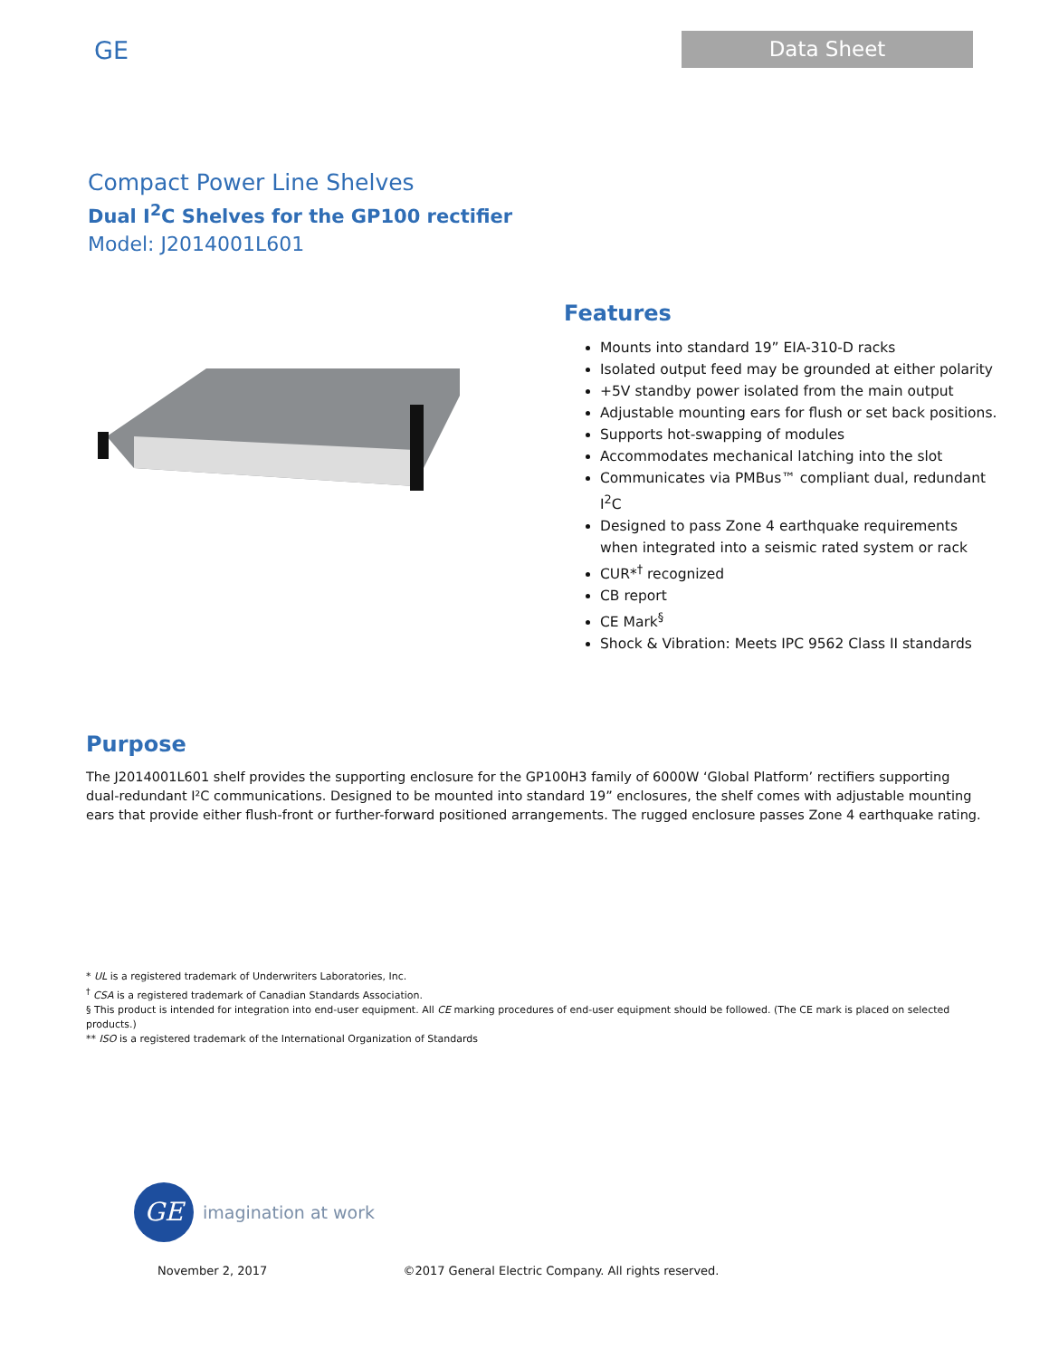GE
Data Sheet
Compact Power Line Shelves
Dual I<sup>2</sup>C Shelves for the GP100 rectifier
Model: J2014001L601
Features
Mounts into standard 19” EIA-310-D racks
Isolated output feed may be grounded at either polarity
+5V standby power isolated from the main output
Adjustable mounting ears for flush or set back positions.
Supports hot-swapping of modules
Accommodates mechanical latching into the slot
Communicates via PMBus™ compliant dual, redundant I<sup>2</sup>C
Designed to pass Zone 4 earthquake requirements when integrated into a seismic rated system or rack
CUR*<sup>†</sup> recognized
CB report
CE Mark<sup>§</sup>
Shock & Vibration: Meets IPC 9562 Class II standards
Purpose
The J2014001L601 shelf provides the supporting enclosure for the GP100H3 family of 6000W ‘Global Platform’ rectifiers supporting dual-redundant I²C communications. Designed to be mounted into standard 19” enclosures, the shelf comes with adjustable mounting ears that provide either flush-front or further-forward positioned arrangements. The rugged enclosure passes Zone 4 earthquake rating.
* UL is a registered trademark of Underwriters Laboratories, Inc.
<sup>†</sup> CSA is a registered trademark of Canadian Standards Association.
§ This product is intended for integration into end-user equipment. All CE marking procedures of end-user equipment should be followed. (The CE mark is placed on selected products.)
** ISO is a registered trademark of the International Organization of Standards
GE
imagination at work
November 2, 2017 ©2017 General Electric Company. All rights reserved.